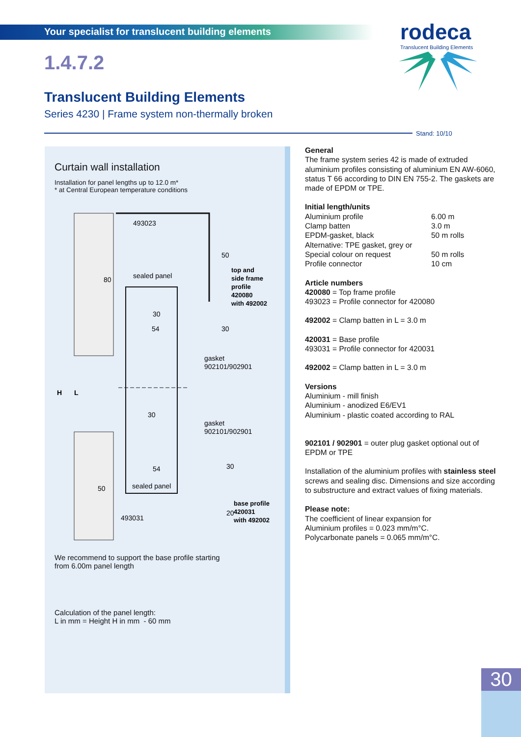Your specialist for translucent building elements
rodeca
Translucent Building Elements
1.4.7.2
Translucent Building Elements
Series 4230 | Frame system non-thermally broken
Stand: 10/10
Curtain wall installation
Installation for panel lengths up to 12.0 m*
* at Central European temperature conditions
493023
sealed panel
30
54
30
54
sealed panel
493031
gasket
902101/902901
gasket
902101/902901
top and
side frame
profile
420080
with 492002
base profile
420031
with 492002
50
30
30
20
80
50
H
L
We recommend to support the base profile starting
from 6.00m panel length
Calculation of the panel length:
L in mm = Height H in mm - 60 mm
General
The frame system series 42 is made of extruded aluminium profiles consisting of aluminium EN AW-6060, status T 66 according to DIN EN 755-2. The gaskets are made of EPDM or TPE.
Initial length/units
Aluminium profile 6.00 m
Clamp batten 3.0 m
EPDM-gasket, black 50 m rolls
Alternative: TPE gasket, grey or
Special colour on request 50 m rolls
Profile connector 10 cm
Article numbers
420080 = Top frame profile
493023 = Profile connector for 420080
492002 = Clamp batten in L = 3.0 m
420031 = Base profile
493031 = Profile connector for 420031
492002 = Clamp batten in L = 3.0 m
Versions
Aluminium - mill finish
Aluminium - anodized E6/EV1
Aluminium - plastic coated according to RAL
902101 / 902901 = outer plug gasket optional out of EPDM or TPE
Installation of the aluminium profiles with stainless steel screws and sealing disc. Dimensions and size according to substructure and extract values of fixing materials.
Please note:
The coefficient of linear expansion for
Aluminium profiles = 0.023 mm/m°C.
Polycarbonate panels = 0.065 mm/m°C.
30